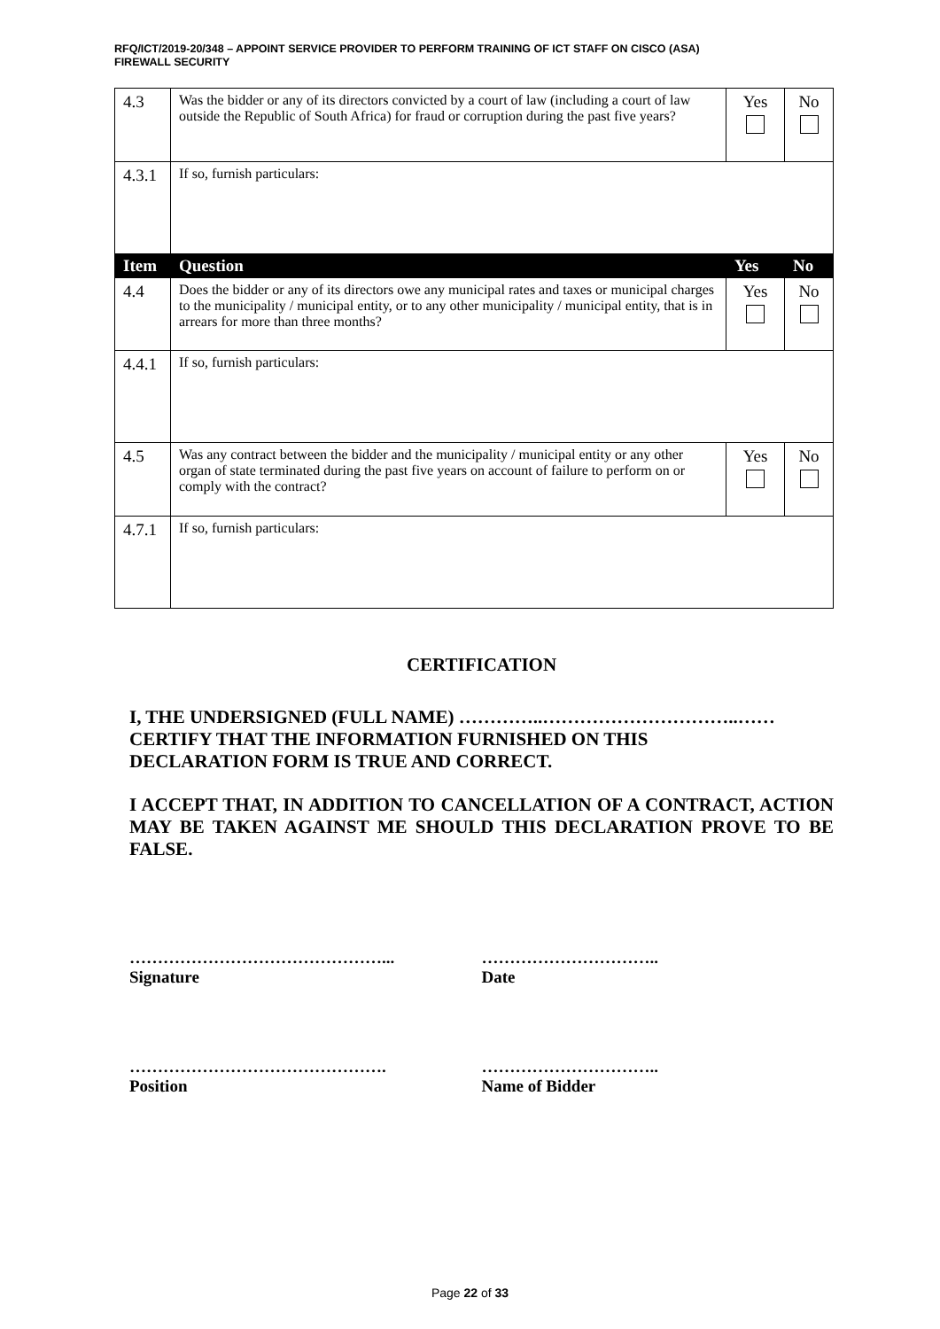RFQ/ICT/2019-20/348 – APPOINT SERVICE PROVIDER TO PERFORM TRAINING OF ICT STAFF ON CISCO (ASA)
FIREWALL SECURITY
| 4.3 | Was the bidder or any of its directors convicted by a court of law (including a court of law outside the Republic of South Africa) for fraud or corruption during the past five years? | Yes | No |
| 4.3.1 | If so, furnish particulars: | | |
| Item | Question | Yes | No |
| 4.4 | Does the bidder or any of its directors owe any municipal rates and taxes or municipal charges to the municipality / municipal entity, or to any other municipality / municipal entity, that is in arrears for more than three months? | Yes | No |
| 4.4.1 | If so, furnish particulars: | | |
| 4.5 | Was any contract between the bidder and the municipality / municipal entity or any other organ of state terminated during the past five years on account of failure to perform on or comply with the contract? | Yes | No |
| 4.7.1 | If so, furnish particulars: | | |
CERTIFICATION
I, THE UNDERSIGNED (FULL NAME) …………..…………………………..……
CERTIFY THAT THE INFORMATION FURNISHED ON THIS
DECLARATION FORM IS TRUE AND CORRECT.
I ACCEPT THAT, IN ADDITION TO CANCELLATION OF A CONTRACT, ACTION MAY BE TAKEN AGAINST ME SHOULD THIS DECLARATION PROVE TO BE FALSE.
………………………………………...
Signature
…………………………..
Date
……………………………………….
Position
…………………………..
Name of Bidder
Page 22 of 33